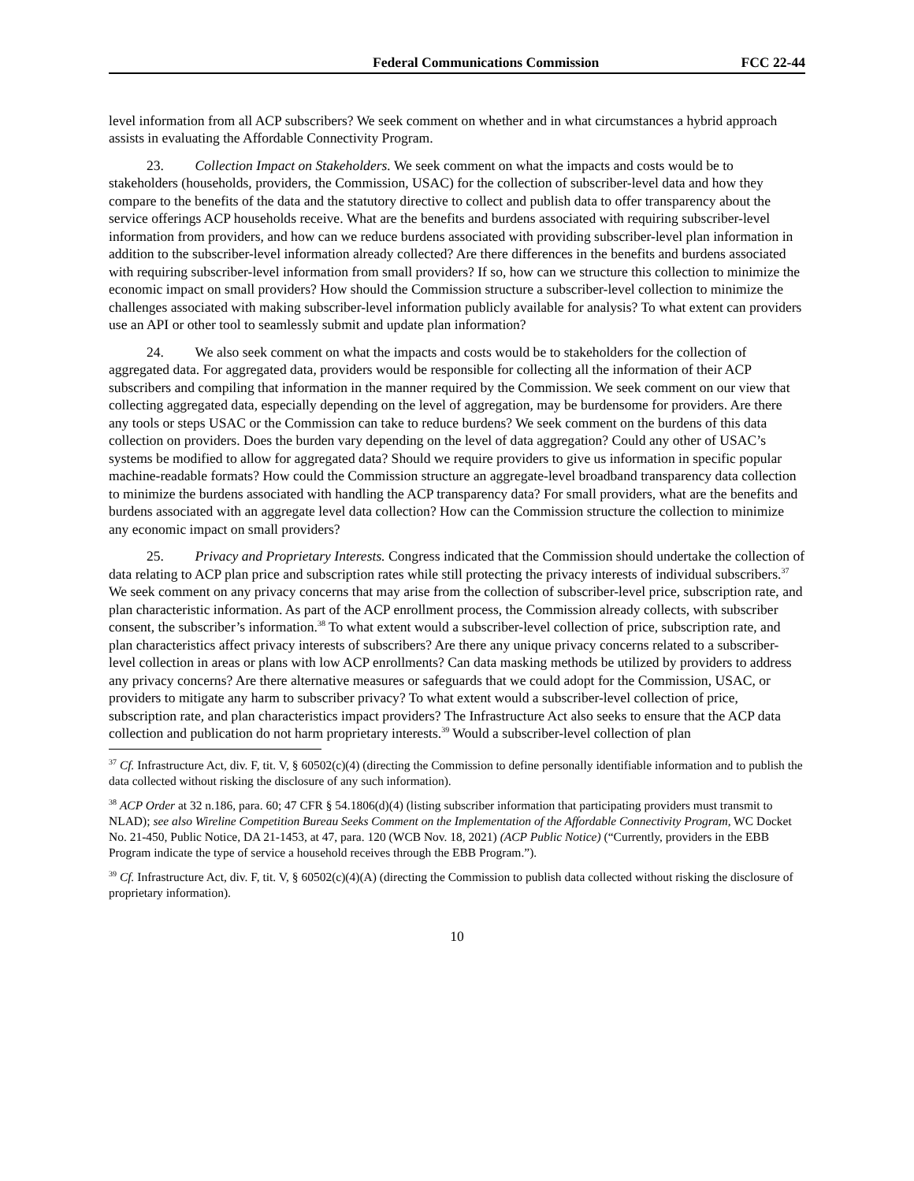Federal Communications Commission FCC 22-44
level information from all ACP subscribers? We seek comment on whether and in what circumstances a hybrid approach assists in evaluating the Affordable Connectivity Program.
23. Collection Impact on Stakeholders. We seek comment on what the impacts and costs would be to stakeholders (households, providers, the Commission, USAC) for the collection of subscriber-level data and how they compare to the benefits of the data and the statutory directive to collect and publish data to offer transparency about the service offerings ACP households receive. What are the benefits and burdens associated with requiring subscriber-level information from providers, and how can we reduce burdens associated with providing subscriber-level plan information in addition to the subscriber-level information already collected? Are there differences in the benefits and burdens associated with requiring subscriber-level information from small providers? If so, how can we structure this collection to minimize the economic impact on small providers? How should the Commission structure a subscriber-level collection to minimize the challenges associated with making subscriber-level information publicly available for analysis? To what extent can providers use an API or other tool to seamlessly submit and update plan information?
24. We also seek comment on what the impacts and costs would be to stakeholders for the collection of aggregated data. For aggregated data, providers would be responsible for collecting all the information of their ACP subscribers and compiling that information in the manner required by the Commission. We seek comment on our view that collecting aggregated data, especially depending on the level of aggregation, may be burdensome for providers. Are there any tools or steps USAC or the Commission can take to reduce burdens? We seek comment on the burdens of this data collection on providers. Does the burden vary depending on the level of data aggregation? Could any other of USAC’s systems be modified to allow for aggregated data? Should we require providers to give us information in specific popular machine-readable formats? How could the Commission structure an aggregate-level broadband transparency data collection to minimize the burdens associated with handling the ACP transparency data? For small providers, what are the benefits and burdens associated with an aggregate level data collection? How can the Commission structure the collection to minimize any economic impact on small providers?
25. Privacy and Proprietary Interests. Congress indicated that the Commission should undertake the collection of data relating to ACP plan price and subscription rates while still protecting the privacy interests of individual subscribers.<sup>37</sup> We seek comment on any privacy concerns that may arise from the collection of subscriber-level price, subscription rate, and plan characteristic information. As part of the ACP enrollment process, the Commission already collects, with subscriber consent, the subscriber’s information.<sup>38</sup> To what extent would a subscriber-level collection of price, subscription rate, and plan characteristics affect privacy interests of subscribers? Are there any unique privacy concerns related to a subscriber-level collection in areas or plans with low ACP enrollments? Can data masking methods be utilized by providers to address any privacy concerns? Are there alternative measures or safeguards that we could adopt for the Commission, USAC, or providers to mitigate any harm to subscriber privacy? To what extent would a subscriber-level collection of price, subscription rate, and plan characteristics impact providers? The Infrastructure Act also seeks to ensure that the ACP data collection and publication do not harm proprietary interests.<sup>39</sup> Would a subscriber-level collection of plan
<sup>37</sup> Cf. Infrastructure Act, div. F, tit. V, § 60502(c)(4) (directing the Commission to define personally identifiable information and to publish the data collected without risking the disclosure of any such information).
<sup>38</sup> ACP Order at 32 n.186, para. 60; 47 CFR § 54.1806(d)(4) (listing subscriber information that participating providers must transmit to NLAD); see also Wireline Competition Bureau Seeks Comment on the Implementation of the Affordable Connectivity Program, WC Docket No. 21-450, Public Notice, DA 21-1453, at 47, para. 120 (WCB Nov. 18, 2021) (ACP Public Notice) (“Currently, providers in the EBB Program indicate the type of service a household receives through the EBB Program.”).
<sup>39</sup> Cf. Infrastructure Act, div. F, tit. V, § 60502(c)(4)(A) (directing the Commission to publish data collected without risking the disclosure of proprietary information).
10